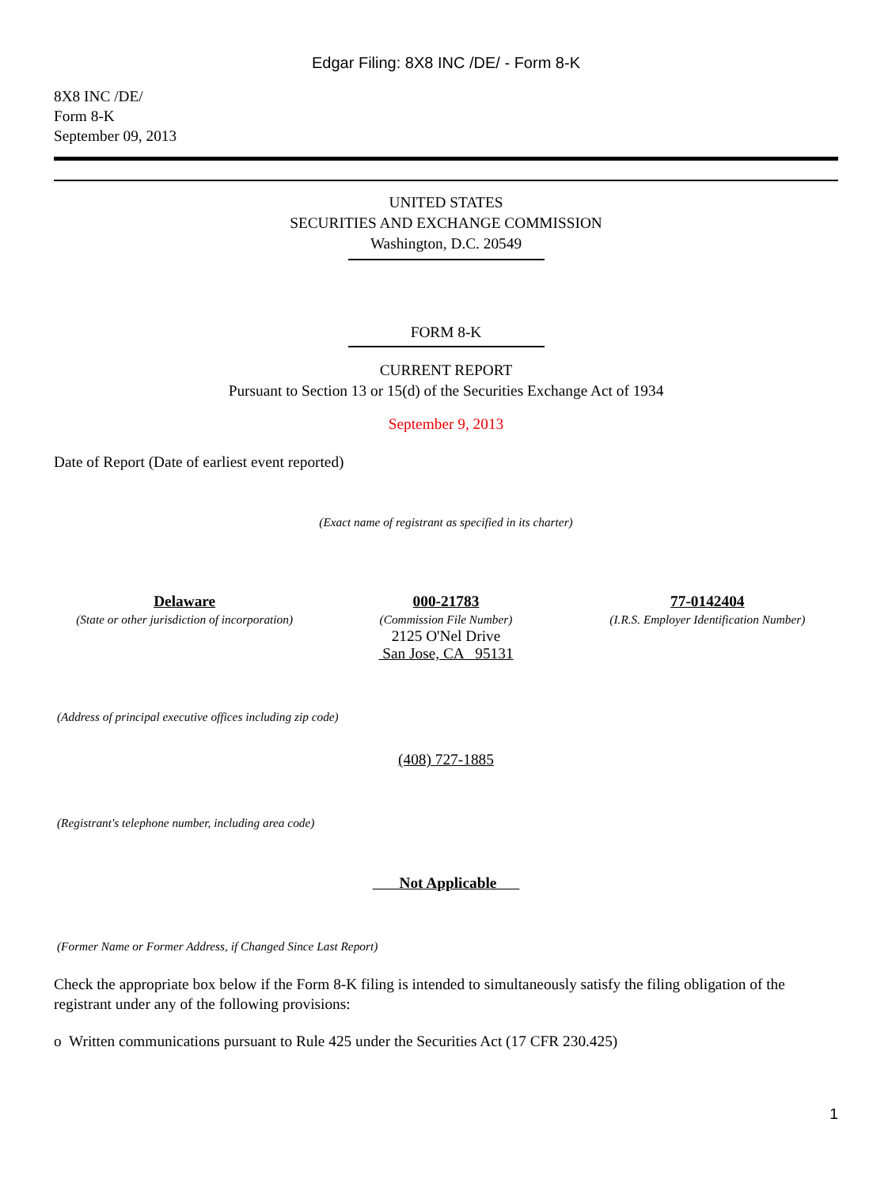Edgar Filing: 8X8 INC /DE/ - Form 8-K
8X8 INC /DE/
Form 8-K
September 09, 2013
UNITED STATES
SECURITIES AND EXCHANGE COMMISSION
Washington, D.C. 20549
FORM 8-K
CURRENT REPORT
Pursuant to Section 13 or 15(d) of the Securities Exchange Act of 1934
September 9, 2013
Date of Report (Date of earliest event reported)
(Exact name of registrant as specified in its charter)
Delaware
(State or other jurisdiction of incorporation)
000-21783
(Commission File Number)
2125 O'Nel Drive
San Jose, CA 95131
77-0142404
(I.R.S. Employer Identification Number)
(Address of principal executive offices including zip code)
(408) 727-1885
(Registrant's telephone number, including area code)
Not Applicable
(Former Name or Former Address, if Changed Since Last Report)
Check the appropriate box below if the Form 8-K filing is intended to simultaneously satisfy the filing obligation of the registrant under any of the following provisions:
o Written communications pursuant to Rule 425 under the Securities Act (17 CFR 230.425)
1